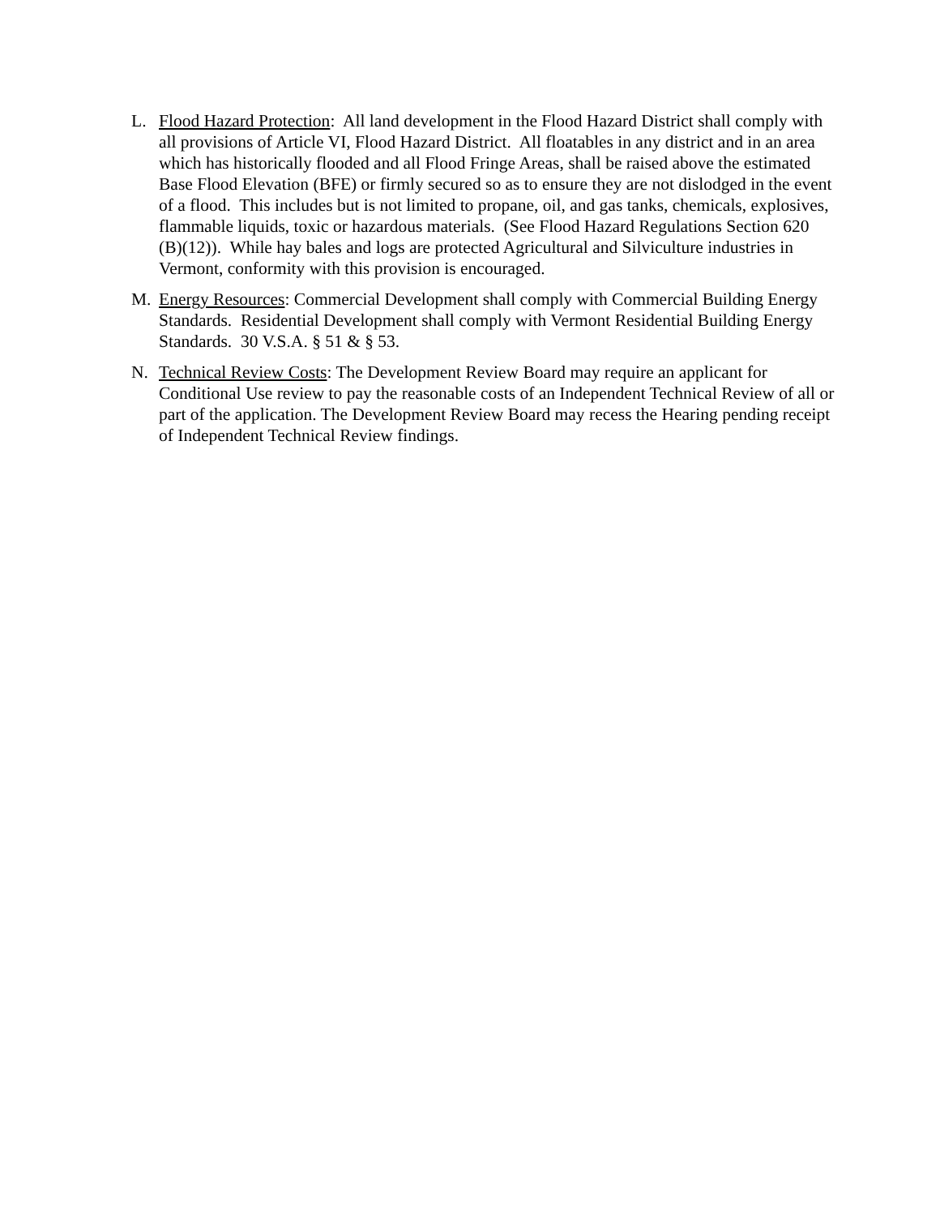L. Flood Hazard Protection: All land development in the Flood Hazard District shall comply with all provisions of Article VI, Flood Hazard District. All floatables in any district and in an area which has historically flooded and all Flood Fringe Areas, shall be raised above the estimated Base Flood Elevation (BFE) or firmly secured so as to ensure they are not dislodged in the event of a flood. This includes but is not limited to propane, oil, and gas tanks, chemicals, explosives, flammable liquids, toxic or hazardous materials. (See Flood Hazard Regulations Section 620 (B)(12)). While hay bales and logs are protected Agricultural and Silviculture industries in Vermont, conformity with this provision is encouraged.
M. Energy Resources: Commercial Development shall comply with Commercial Building Energy Standards. Residential Development shall comply with Vermont Residential Building Energy Standards. 30 V.S.A. § 51 & § 53.
N. Technical Review Costs: The Development Review Board may require an applicant for Conditional Use review to pay the reasonable costs of an Independent Technical Review of all or part of the application. The Development Review Board may recess the Hearing pending receipt of Independent Technical Review findings.